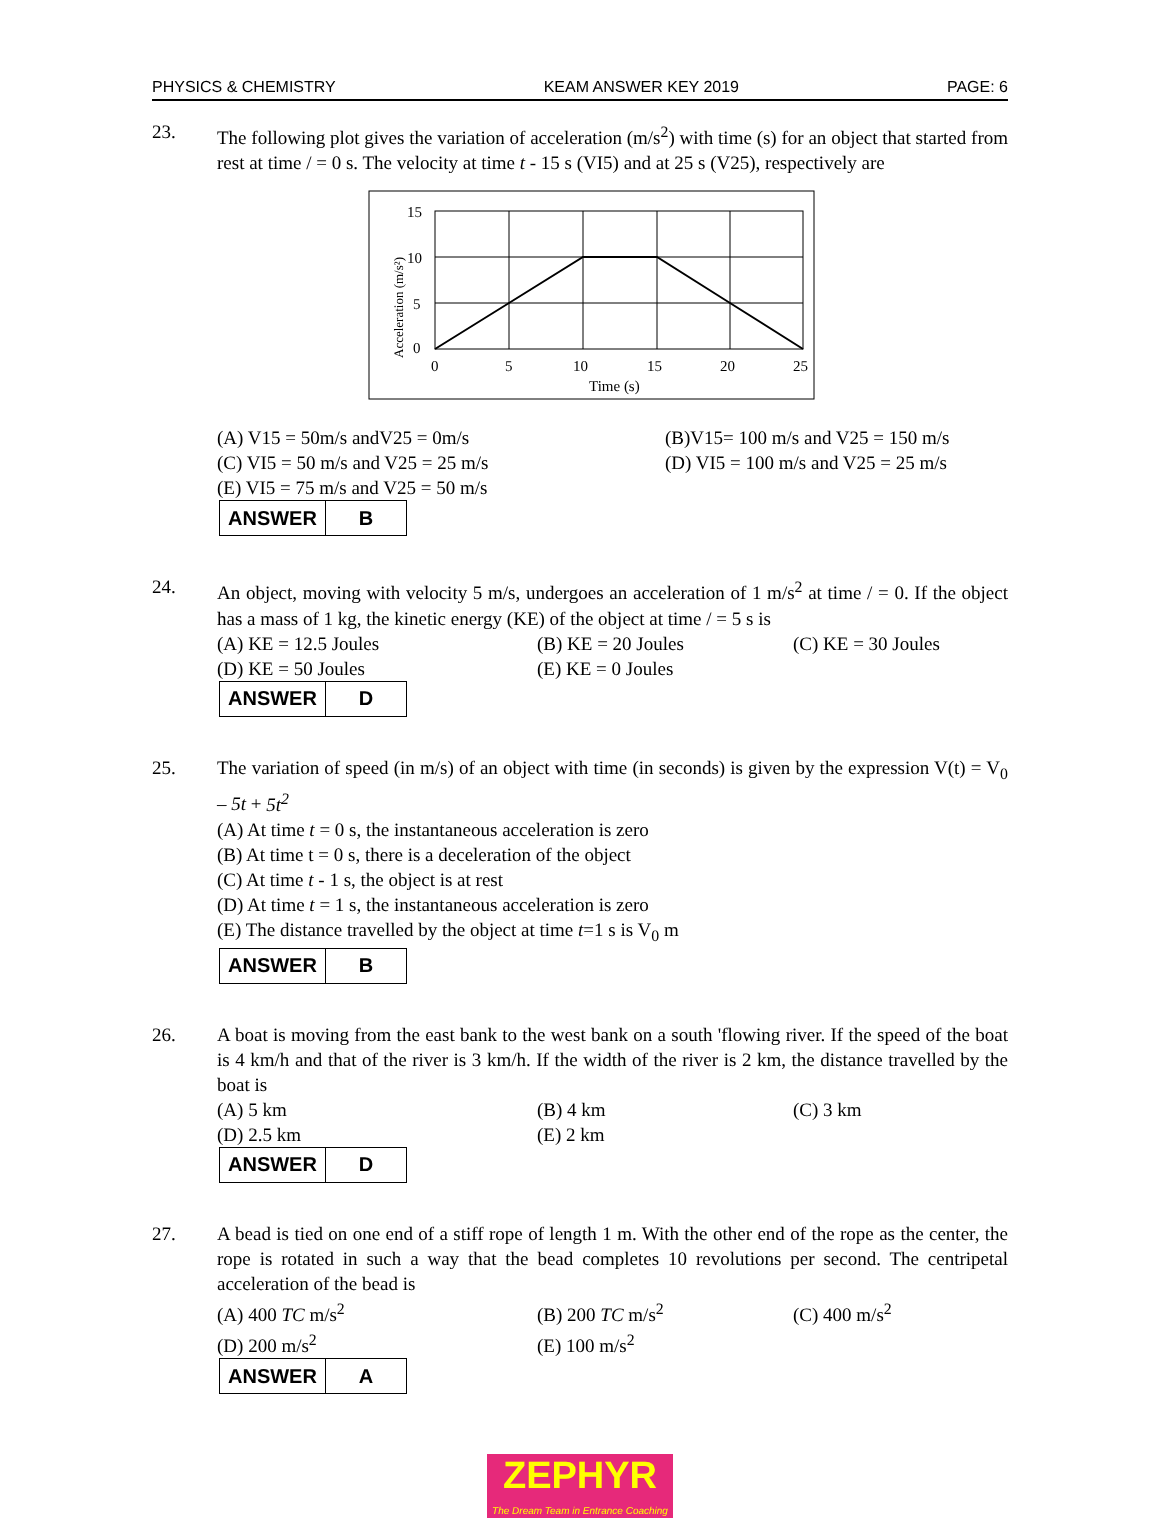PHYSICS & CHEMISTRY KEAM ANSWER KEY 2019 PAGE: 6
23. The following plot gives the variation of acceleration (m/s<sup>2</sup>) with time (s) for an object that started from rest at time / = 0 s. The velocity at time t - 15 s (VI5) and at 25 s (V25), respectively are
15
10
5
0
0
5
10
15
20
25
Time (s)
Acceleration (m/s²)
(A) V15 = 50m/s andV25 = 0m/s (B)V15= 100 m/s and V25 = 150 m/s (C) VI5 = 50 m/s and V25 = 25 m/s (D) VI5 = 100 m/s and V25 = 25 m/s (E) VI5 = 75 m/s and V25 = 50 m/s
| ANSWER | B |
24. An object, moving with velocity 5 m/s, undergoes an acceleration of 1 m/s<sup>2</sup> at time / = 0. If the object has a mass of 1 kg, the kinetic energy (KE) of the object at time / = 5 s is
(A) KE = 12.5 Joules (B) KE = 20 Joules (C) KE = 30 Joules (D) KE = 50 Joules (E) KE = 0 Joules
| ANSWER | D |
25. The variation of speed (in m/s) of an object with time (in seconds) is given by the expression V(t) = V<sub>0</sub> – 5t + 5t<sup>2</sup>
(A) At time t = 0 s, the instantaneous acceleration is zero
(B) At time t = 0 s, there is a deceleration of the object
(C) At time t - 1 s, the object is at rest
(D) At time t = 1 s, the instantaneous acceleration is zero
(E) The distance travelled by the object at time t=1 s is V<sub>0</sub> m
| ANSWER | B |
26. A boat is moving from the east bank to the west bank on a south 'flowing river. If the speed of the boat is 4 km/h and that of the river is 3 km/h. If the width of the river is 2 km, the distance travelled by the boat is
(A) 5 km (B) 4 km (C) 3 km (D) 2.5 km (E) 2 km
| ANSWER | D |
27. A bead is tied on one end of a stiff rope of length 1 m. With the other end of the rope as the center, the rope is rotated in such a way that the bead completes 10 revolutions per second. The centripetal acceleration of the bead is
(A) 400 TC m/s<sup>2</sup> (B) 200 TC m/s<sup>2</sup> (C) 400 m/s<sup>2</sup> (D) 200 m/s<sup>2</sup> (E) 100 m/s<sup>2</sup>
| ANSWER | A |
ZEPHYR
The Dream Team in Entrance Coaching